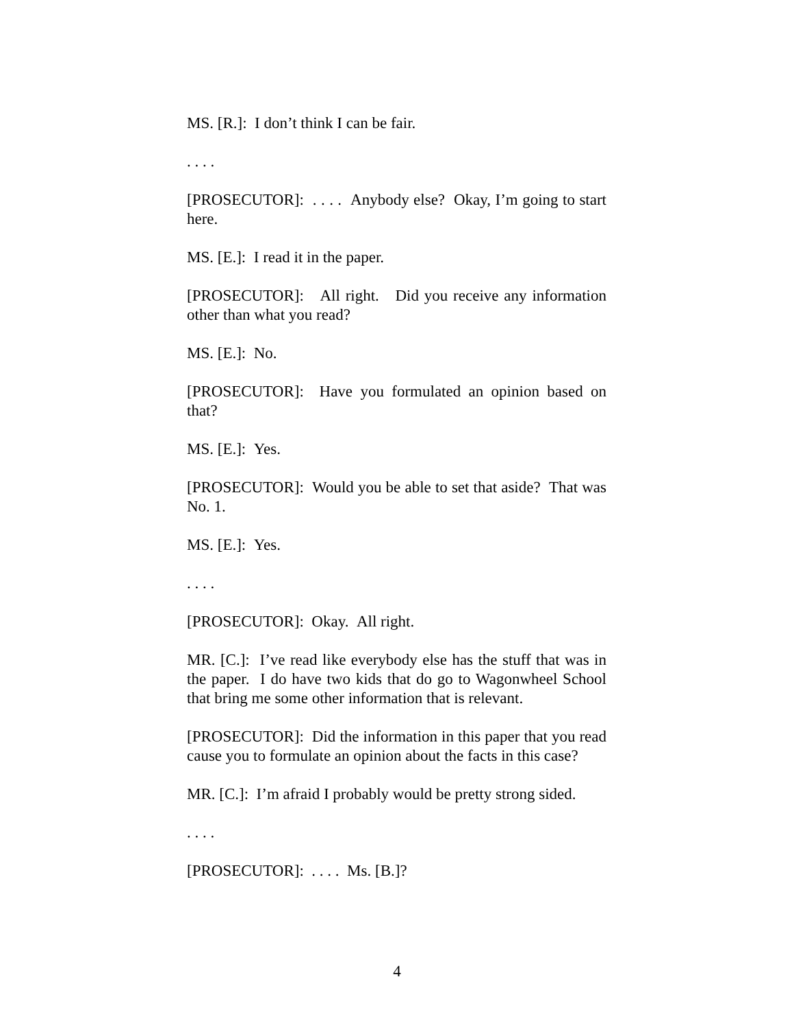MS. [R.]: I don’t think I can be fair.
. . . .
[PROSECUTOR]: . . . . Anybody else? Okay, I’m going to start here.
MS. [E.]: I read it in the paper.
[PROSECUTOR]: All right. Did you receive any information other than what you read?
MS. [E.]: No.
[PROSECUTOR]: Have you formulated an opinion based on that?
MS. [E.]: Yes.
[PROSECUTOR]: Would you be able to set that aside? That was No. 1.
MS. [E.]: Yes.
. . . .
[PROSECUTOR]: Okay. All right.
MR. [C.]: I’ve read like everybody else has the stuff that was in the paper. I do have two kids that do go to Wagonwheel School that bring me some other information that is relevant.
[PROSECUTOR]: Did the information in this paper that you read cause you to formulate an opinion about the facts in this case?
MR. [C.]: I’m afraid I probably would be pretty strong sided.
. . . .
[PROSECUTOR]: . . . . Ms. [B.]?
4